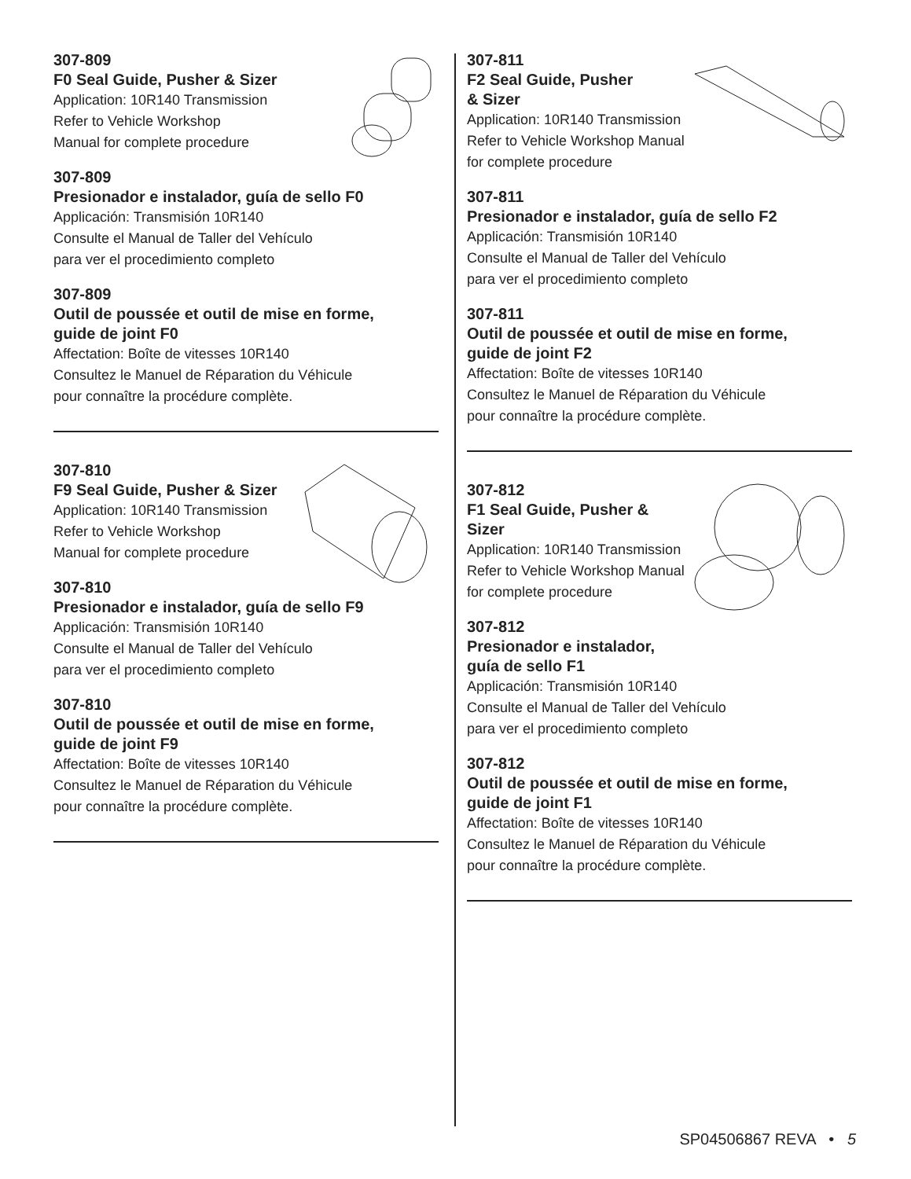307-809
F0 Seal Guide, Pusher & Sizer
Application: 10R140 Transmission
Refer to Vehicle Workshop
Manual for complete procedure
307-809
Presionador e instalador, guía de sello F0
Applicación: Transmisión 10R140
Consulte el Manual de Taller del Vehículo
para ver el procedimiento completo
307-809
Outil de poussée et outil de mise en forme,
guide de joint F0
Affectation: Boîte de vitesses 10R140
Consultez le Manuel de Réparation du Véhicule
pour connaître la procédure complète.
307-810
F9 Seal Guide, Pusher & Sizer
Application: 10R140 Transmission
Refer to Vehicle Workshop
Manual for complete procedure
307-810
Presionador e instalador, guía de sello F9
Applicación: Transmisión 10R140
Consulte el Manual de Taller del Vehículo
para ver el procedimiento completo
307-810
Outil de poussée et outil de mise en forme,
guide de joint F9
Affectation: Boîte de vitesses 10R140
Consultez le Manuel de Réparation du Véhicule
pour connaître la procédure complète.
307-811
F2 Seal Guide, Pusher
& Sizer
Application: 10R140 Transmission
Refer to Vehicle Workshop Manual
for complete procedure
307-811
Presionador e instalador, guía de sello F2
Applicación: Transmisión 10R140
Consulte el Manual de Taller del Vehículo
para ver el procedimiento completo
307-811
Outil de poussée et outil de mise en forme,
guide de joint F2
Affectation: Boîte de vitesses 10R140
Consultez le Manuel de Réparation du Véhicule
pour connaître la procédure complète.
307-812
F1 Seal Guide, Pusher & Sizer
Application: 10R140 Transmission
Refer to Vehicle Workshop Manual
for complete procedure
307-812
Presionador e instalador,
guía de sello F1
Applicación: Transmisión 10R140
Consulte el Manual de Taller del Vehículo
para ver el procedimiento completo
307-812
Outil de poussée et outil de mise en forme,
guide de joint F1
Affectation: Boîte de vitesses 10R140
Consultez le Manuel de Réparation du Véhicule
pour connaître la procédure complète.
SP04506867 REVA • 5